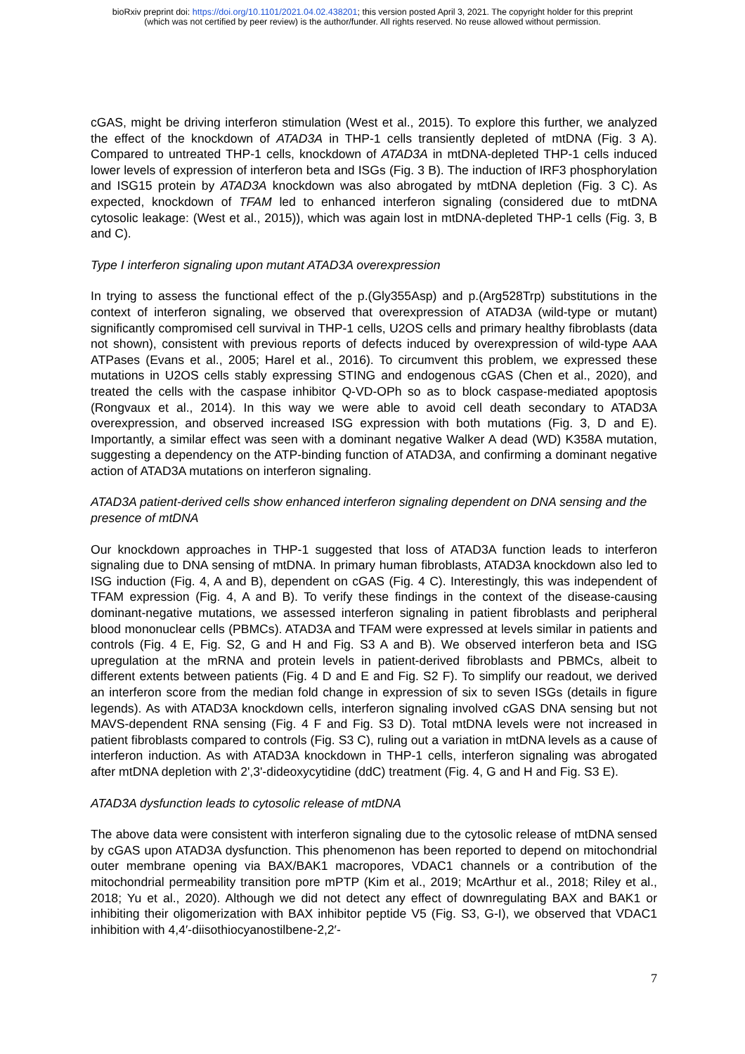bioRxiv preprint doi: https://doi.org/10.1101/2021.04.02.438201; this version posted April 3, 2021. The copyright holder for this preprint
(which was not certified by peer review) is the author/funder. All rights reserved. No reuse allowed without permission.
cGAS, might be driving interferon stimulation (West et al., 2015). To explore this further, we analyzed the effect of the knockdown of ATAD3A in THP-1 cells transiently depleted of mtDNA (Fig. 3 A). Compared to untreated THP-1 cells, knockdown of ATAD3A in mtDNA-depleted THP-1 cells induced lower levels of expression of interferon beta and ISGs (Fig. 3 B). The induction of IRF3 phosphorylation and ISG15 protein by ATAD3A knockdown was also abrogated by mtDNA depletion (Fig. 3 C). As expected, knockdown of TFAM led to enhanced interferon signaling (considered due to mtDNA cytosolic leakage: (West et al., 2015)), which was again lost in mtDNA-depleted THP-1 cells (Fig. 3, B and C).
Type I interferon signaling upon mutant ATAD3A overexpression
In trying to assess the functional effect of the p.(Gly355Asp) and p.(Arg528Trp) substitutions in the context of interferon signaling, we observed that overexpression of ATAD3A (wild-type or mutant) significantly compromised cell survival in THP-1 cells, U2OS cells and primary healthy fibroblasts (data not shown), consistent with previous reports of defects induced by overexpression of wild-type AAA ATPases (Evans et al., 2005; Harel et al., 2016). To circumvent this problem, we expressed these mutations in U2OS cells stably expressing STING and endogenous cGAS (Chen et al., 2020), and treated the cells with the caspase inhibitor Q-VD-OPh so as to block caspase-mediated apoptosis (Rongvaux et al., 2014). In this way we were able to avoid cell death secondary to ATAD3A overexpression, and observed increased ISG expression with both mutations (Fig. 3, D and E). Importantly, a similar effect was seen with a dominant negative Walker A dead (WD) K358A mutation, suggesting a dependency on the ATP-binding function of ATAD3A, and confirming a dominant negative action of ATAD3A mutations on interferon signaling.
ATAD3A patient-derived cells show enhanced interferon signaling dependent on DNA sensing and the presence of mtDNA
Our knockdown approaches in THP-1 suggested that loss of ATAD3A function leads to interferon signaling due to DNA sensing of mtDNA. In primary human fibroblasts, ATAD3A knockdown also led to ISG induction (Fig. 4, A and B), dependent on cGAS (Fig. 4 C). Interestingly, this was independent of TFAM expression (Fig. 4, A and B). To verify these findings in the context of the disease-causing dominant-negative mutations, we assessed interferon signaling in patient fibroblasts and peripheral blood mononuclear cells (PBMCs). ATAD3A and TFAM were expressed at levels similar in patients and controls (Fig. 4 E, Fig. S2, G and H and Fig. S3 A and B). We observed interferon beta and ISG upregulation at the mRNA and protein levels in patient-derived fibroblasts and PBMCs, albeit to different extents between patients (Fig. 4 D and E and Fig. S2 F). To simplify our readout, we derived an interferon score from the median fold change in expression of six to seven ISGs (details in figure legends). As with ATAD3A knockdown cells, interferon signaling involved cGAS DNA sensing but not MAVS-dependent RNA sensing (Fig. 4 F and Fig. S3 D). Total mtDNA levels were not increased in patient fibroblasts compared to controls (Fig. S3 C), ruling out a variation in mtDNA levels as a cause of interferon induction. As with ATAD3A knockdown in THP-1 cells, interferon signaling was abrogated after mtDNA depletion with 2',3'-dideoxycytidine (ddC) treatment (Fig. 4, G and H and Fig. S3 E).
ATAD3A dysfunction leads to cytosolic release of mtDNA
The above data were consistent with interferon signaling due to the cytosolic release of mtDNA sensed by cGAS upon ATAD3A dysfunction. This phenomenon has been reported to depend on mitochondrial outer membrane opening via BAX/BAK1 macropores, VDAC1 channels or a contribution of the mitochondrial permeability transition pore mPTP (Kim et al., 2019; McArthur et al., 2018; Riley et al., 2018; Yu et al., 2020). Although we did not detect any effect of downregulating BAX and BAK1 or inhibiting their oligomerization with BAX inhibitor peptide V5 (Fig. S3, G-I), we observed that VDAC1 inhibition with 4,4′-diisothiocyanostilbene-2,2′-
7